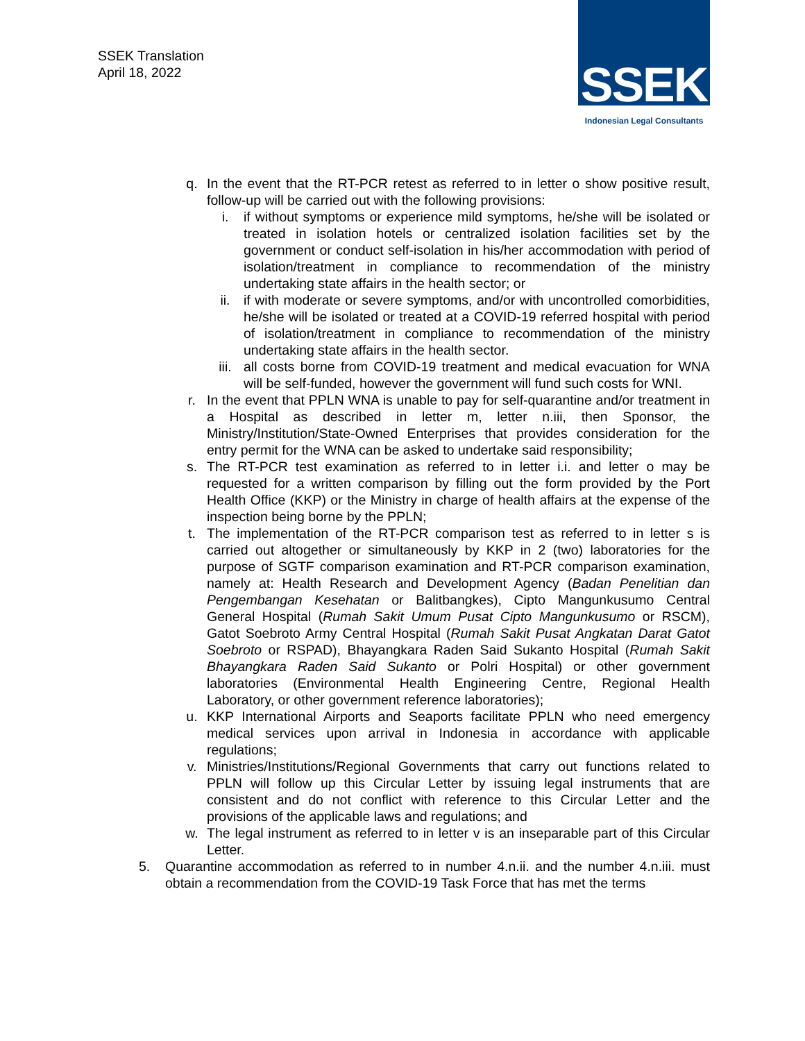SSEK Translation
April 18, 2022
SSEK
Indonesian Legal Consultants
q. In the event that the RT-PCR retest as referred to in letter o show positive result, follow-up will be carried out with the following provisions:
i. if without symptoms or experience mild symptoms, he/she will be isolated or treated in isolation hotels or centralized isolation facilities set by the government or conduct self-isolation in his/her accommodation with period of isolation/treatment in compliance to recommendation of the ministry undertaking state affairs in the health sector; or
ii. if with moderate or severe symptoms, and/or with uncontrolled comorbidities, he/she will be isolated or treated at a COVID-19 referred hospital with period of isolation/treatment in compliance to recommendation of the ministry undertaking state affairs in the health sector.
iii. all costs borne from COVID-19 treatment and medical evacuation for WNA will be self-funded, however the government will fund such costs for WNI.
r. In the event that PPLN WNA is unable to pay for self-quarantine and/or treatment in a Hospital as described in letter m, letter n.iii, then Sponsor, the Ministry/Institution/State-Owned Enterprises that provides consideration for the entry permit for the WNA can be asked to undertake said responsibility;
s. The RT-PCR test examination as referred to in letter i.i. and letter o may be requested for a written comparison by filling out the form provided by the Port Health Office (KKP) or the Ministry in charge of health affairs at the expense of the inspection being borne by the PPLN;
t. The implementation of the RT-PCR comparison test as referred to in letter s is carried out altogether or simultaneously by KKP in 2 (two) laboratories for the purpose of SGTF comparison examination and RT-PCR comparison examination, namely at: Health Research and Development Agency (Badan Penelitian dan Pengembangan Kesehatan or Balitbangkes), Cipto Mangunkusumo Central General Hospital (Rumah Sakit Umum Pusat Cipto Mangunkusumo or RSCM), Gatot Soebroto Army Central Hospital (Rumah Sakit Pusat Angkatan Darat Gatot Soebroto or RSPAD), Bhayangkara Raden Said Sukanto Hospital (Rumah Sakit Bhayangkara Raden Said Sukanto or Polri Hospital) or other government laboratories (Environmental Health Engineering Centre, Regional Health Laboratory, or other government reference laboratories);
u. KKP International Airports and Seaports facilitate PPLN who need emergency medical services upon arrival in Indonesia in accordance with applicable regulations;
v. Ministries/Institutions/Regional Governments that carry out functions related to PPLN will follow up this Circular Letter by issuing legal instruments that are consistent and do not conflict with reference to this Circular Letter and the provisions of the applicable laws and regulations; and
w. The legal instrument as referred to in letter v is an inseparable part of this Circular Letter.
5. Quarantine accommodation as referred to in number 4.n.ii. and the number 4.n.iii. must obtain a recommendation from the COVID-19 Task Force that has met the terms